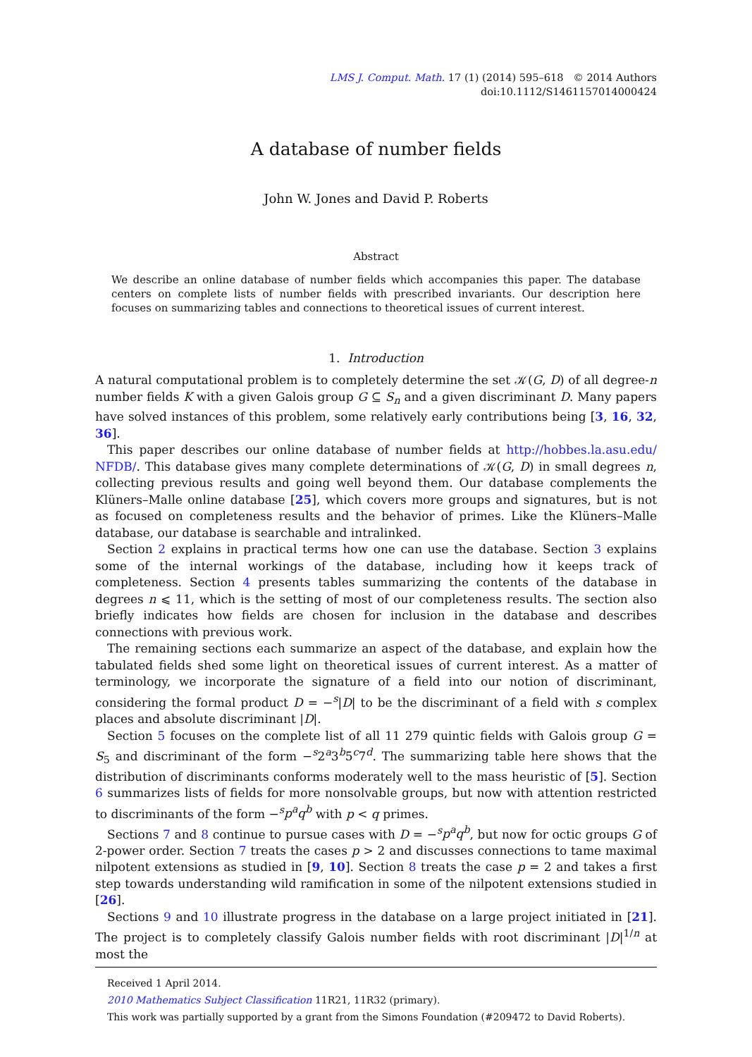LMS J. Comput. Math. 17 (1) (2014) 595–618 © 2014 Authors
doi:10.1112/S1461157014000424
A database of number fields
John W. Jones and David P. Roberts
Abstract
We describe an online database of number fields which accompanies this paper. The database centers on complete lists of number fields with prescribed invariants. Our description here focuses on summarizing tables and connections to theoretical issues of current interest.
1. Introduction
A natural computational problem is to completely determine the set 𝒦(G, D) of all degree-n number fields K with a given Galois group G ⊆ S<sub>n</sub> and a given discriminant D. Many papers have solved instances of this problem, some relatively early contributions being [3, 16, 32, 36].
This paper describes our online database of number fields at http://hobbes.la.asu.edu/ NFDB/. This database gives many complete determinations of 𝒦(G, D) in small degrees n, collecting previous results and going well beyond them. Our database complements the Klüners–Malle online database [25], which covers more groups and signatures, but is not as focused on completeness results and the behavior of primes. Like the Klüners–Malle database, our database is searchable and intralinked.
Section 2 explains in practical terms how one can use the database. Section 3 explains some of the internal workings of the database, including how it keeps track of completeness. Section 4 presents tables summarizing the contents of the database in degrees n ⩽ 11, which is the setting of most of our completeness results. The section also briefly indicates how fields are chosen for inclusion in the database and describes connections with previous work.
The remaining sections each summarize an aspect of the database, and explain how the tabulated fields shed some light on theoretical issues of current interest. As a matter of terminology, we incorporate the signature of a field into our notion of discriminant, considering the formal product D = −<sup>s</sup>|D| to be the discriminant of a field with s complex places and absolute discriminant |D|.
Section 5 focuses on the complete list of all 11 279 quintic fields with Galois group G = S<sub>5</sub> and discriminant of the form −<sup>s</sup>2<sup>a</sup>3<sup>b</sup>5<sup>c</sup>7<sup>d</sup>. The summarizing table here shows that the distribution of discriminants conforms moderately well to the mass heuristic of [5]. Section 6 summarizes lists of fields for more nonsolvable groups, but now with attention restricted to discriminants of the form −<sup>s</sup>p<sup>a</sup>q<sup>b</sup> with p < q primes.
Sections 7 and 8 continue to pursue cases with D = −<sup>s</sup>p<sup>a</sup>q<sup>b</sup>, but now for octic groups G of 2-power order. Section 7 treats the cases p > 2 and discusses connections to tame maximal nilpotent extensions as studied in [9, 10]. Section 8 treats the case p = 2 and takes a first step towards understanding wild ramification in some of the nilpotent extensions studied in [26].
Sections 9 and 10 illustrate progress in the database on a large project initiated in [21]. The project is to completely classify Galois number fields with root discriminant |D|<sup>1/n</sup> at most the
Received 1 April 2014.
2010 Mathematics Subject Classification 11R21, 11R32 (primary).
This work was partially supported by a grant from the Simons Foundation (#209472 to David Roberts).